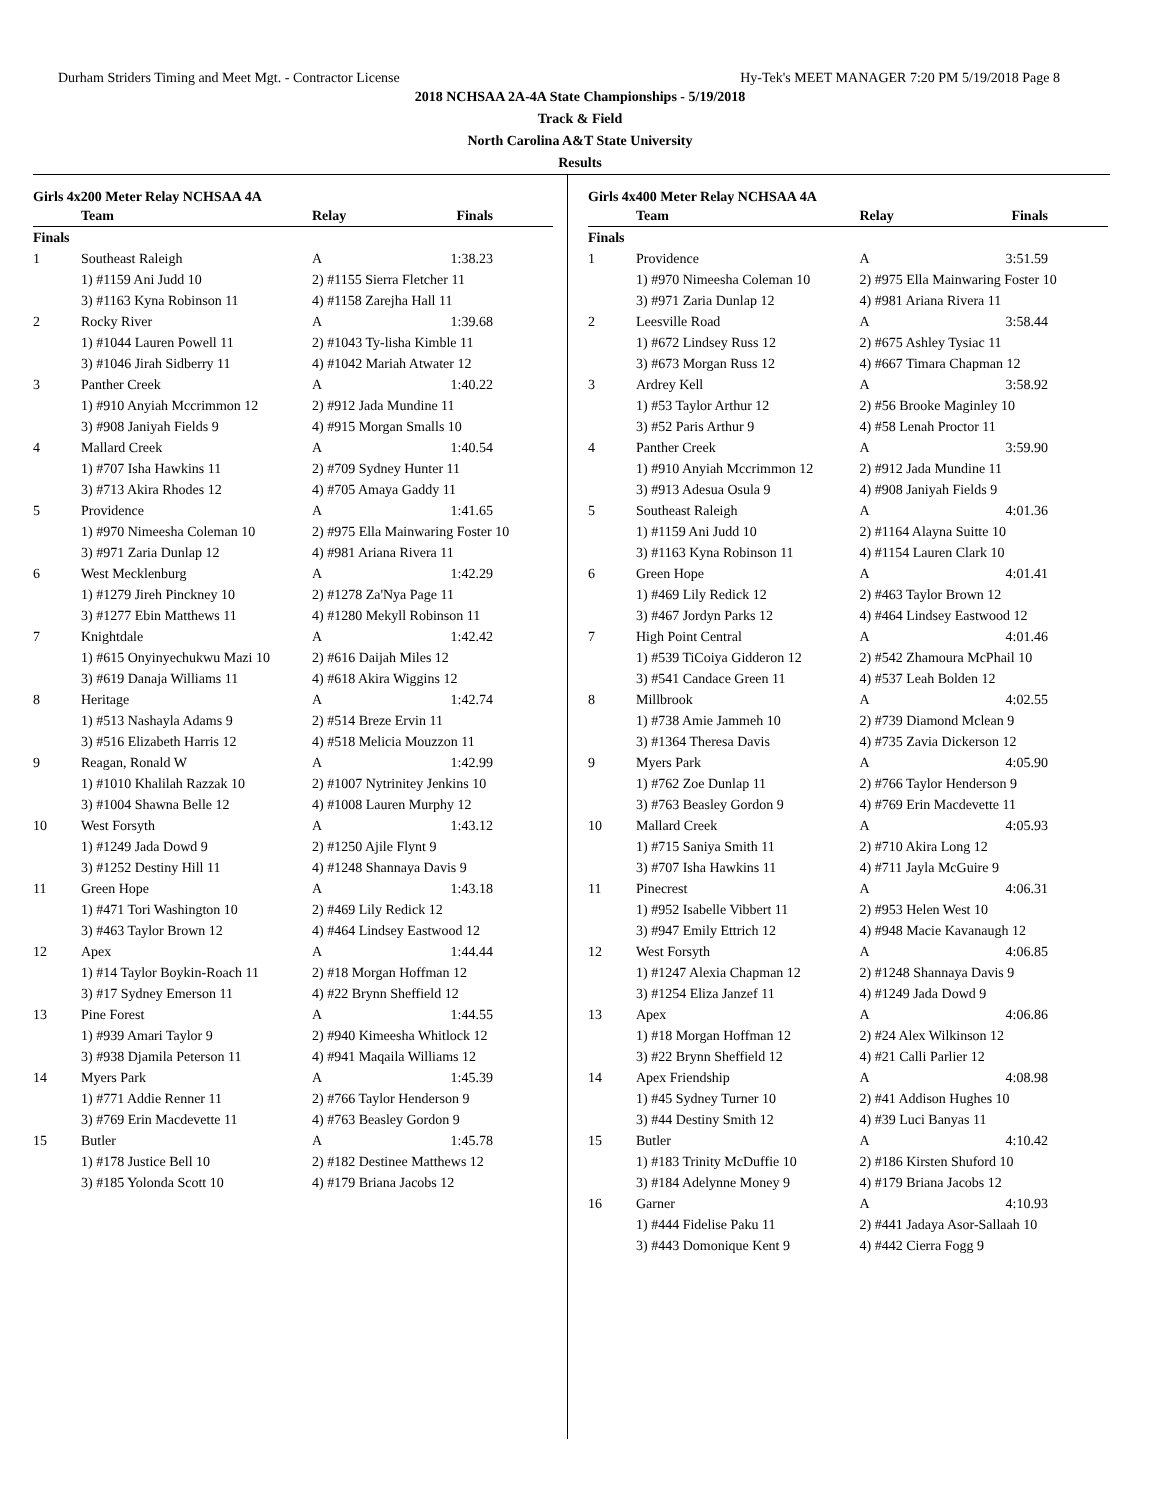Durham Striders Timing and Meet Mgt. - Contractor License Hy-Tek's MEET MANAGER 7:20 PM 5/19/2018 Page 8
2018 NCHSAA 2A-4A State Championships - 5/19/2018
Track & Field
North Carolina A&T State University
Results
Girls 4x200 Meter Relay NCHSAA 4A
| | Team | Relay | Finals |
| --- | --- | --- | --- |
| Finals | | | |
| 1 | Southeast Raleigh | A | 1:38.23 |
| | 1) #1159 Ani Judd 10 | 2) #1155 Sierra Fletcher 11 | |
| | 3) #1163 Kyna Robinson 11 | 4) #1158 Zarejha Hall 11 | |
| 2 | Rocky River | A | 1:39.68 |
| | 1) #1044 Lauren Powell 11 | 2) #1043 Ty-lisha Kimble 11 | |
| | 3) #1046 Jirah Sidberry 11 | 4) #1042 Mariah Atwater 12 | |
| 3 | Panther Creek | A | 1:40.22 |
| | 1) #910 Anyiah Mccrimmon 12 | 2) #912 Jada Mundine 11 | |
| | 3) #908 Janiyah Fields 9 | 4) #915 Morgan Smalls 10 | |
| 4 | Mallard Creek | A | 1:40.54 |
| | 1) #707 Isha Hawkins 11 | 2) #709 Sydney Hunter 11 | |
| | 3) #713 Akira Rhodes 12 | 4) #705 Amaya Gaddy 11 | |
| 5 | Providence | A | 1:41.65 |
| | 1) #970 Nimeesha Coleman 10 | 2) #975 Ella Mainwaring Foster 10 | |
| | 3) #971 Zaria Dunlap 12 | 4) #981 Ariana Rivera 11 | |
| 6 | West Mecklenburg | A | 1:42.29 |
| | 1) #1279 Jireh Pinckney 10 | 2) #1278 Za'Nya Page 11 | |
| | 3) #1277 Ebin Matthews 11 | 4) #1280 Mekyll Robinson 11 | |
| 7 | Knightdale | A | 1:42.42 |
| | 1) #615 Onyinyechukwu Mazi 10 | 2) #616 Daijah Miles 12 | |
| | 3) #619 Danaja Williams 11 | 4) #618 Akira Wiggins 12 | |
| 8 | Heritage | A | 1:42.74 |
| | 1) #513 Nashayla Adams 9 | 2) #514 Breze Ervin 11 | |
| | 3) #516 Elizabeth Harris 12 | 4) #518 Melicia Mouzzon 11 | |
| 9 | Reagan, Ronald W | A | 1:42.99 |
| | 1) #1010 Khalilah Razzak 10 | 2) #1007 Nytrinitey Jenkins 10 | |
| | 3) #1004 Shawna Belle 12 | 4) #1008 Lauren Murphy 12 | |
| 10 | West Forsyth | A | 1:43.12 |
| | 1) #1249 Jada Dowd 9 | 2) #1250 Ajile Flynt 9 | |
| | 3) #1252 Destiny Hill 11 | 4) #1248 Shannaya Davis 9 | |
| 11 | Green Hope | A | 1:43.18 |
| | 1) #471 Tori Washington 10 | 2) #469 Lily Redick 12 | |
| | 3) #463 Taylor Brown 12 | 4) #464 Lindsey Eastwood 12 | |
| 12 | Apex | A | 1:44.44 |
| | 1) #14 Taylor Boykin-Roach 11 | 2) #18 Morgan Hoffman 12 | |
| | 3) #17 Sydney Emerson 11 | 4) #22 Brynn Sheffield 12 | |
| 13 | Pine Forest | A | 1:44.55 |
| | 1) #939 Amari Taylor 9 | 2) #940 Kimeesha Whitlock 12 | |
| | 3) #938 Djamila Peterson 11 | 4) #941 Maqaila Williams 12 | |
| 14 | Myers Park | A | 1:45.39 |
| | 1) #771 Addie Renner 11 | 2) #766 Taylor Henderson 9 | |
| | 3) #769 Erin Macdevette 11 | 4) #763 Beasley Gordon 9 | |
| 15 | Butler | A | 1:45.78 |
| | 1) #178 Justice Bell 10 | 2) #182 Destinee Matthews 12 | |
| | 3) #185 Yolonda Scott 10 | 4) #179 Briana Jacobs 12 | |
Girls 4x400 Meter Relay NCHSAA 4A
| | Team | Relay | Finals |
| --- | --- | --- | --- |
| Finals | | | |
| 1 | Providence | A | 3:51.59 |
| | 1) #970 Nimeesha Coleman 10 | 2) #975 Ella Mainwaring Foster 10 | |
| | 3) #971 Zaria Dunlap 12 | 4) #981 Ariana Rivera 11 | |
| 2 | Leesville Road | A | 3:58.44 |
| | 1) #672 Lindsey Russ 12 | 2) #675 Ashley Tysiac 11 | |
| | 3) #673 Morgan Russ 12 | 4) #667 Timara Chapman 12 | |
| 3 | Ardrey Kell | A | 3:58.92 |
| | 1) #53 Taylor Arthur 12 | 2) #56 Brooke Maginley 10 | |
| | 3) #52 Paris Arthur 9 | 4) #58 Lenah Proctor 11 | |
| 4 | Panther Creek | A | 3:59.90 |
| | 1) #910 Anyiah Mccrimmon 12 | 2) #912 Jada Mundine 11 | |
| | 3) #913 Adesua Osula 9 | 4) #908 Janiyah Fields 9 | |
| 5 | Southeast Raleigh | A | 4:01.36 |
| | 1) #1159 Ani Judd 10 | 2) #1164 Alayna Suitte 10 | |
| | 3) #1163 Kyna Robinson 11 | 4) #1154 Lauren Clark 10 | |
| 6 | Green Hope | A | 4:01.41 |
| | 1) #469 Lily Redick 12 | 2) #463 Taylor Brown 12 | |
| | 3) #467 Jordyn Parks 12 | 4) #464 Lindsey Eastwood 12 | |
| 7 | High Point Central | A | 4:01.46 |
| | 1) #539 TiCoiya Gidderon 12 | 2) #542 Zhamoura McPhail 10 | |
| | 3) #541 Candace Green 11 | 4) #537 Leah Bolden 12 | |
| 8 | Millbrook | A | 4:02.55 |
| | 1) #738 Amie Jammeh 10 | 2) #739 Diamond Mclean 9 | |
| | 3) #1364 Theresa Davis | 4) #735 Zavia Dickerson 12 | |
| 9 | Myers Park | A | 4:05.90 |
| | 1) #762 Zoe Dunlap 11 | 2) #766 Taylor Henderson 9 | |
| | 3) #763 Beasley Gordon 9 | 4) #769 Erin Macdevette 11 | |
| 10 | Mallard Creek | A | 4:05.93 |
| | 1) #715 Saniya Smith 11 | 2) #710 Akira Long 12 | |
| | 3) #707 Isha Hawkins 11 | 4) #711 Jayla McGuire 9 | |
| 11 | Pinecrest | A | 4:06.31 |
| | 1) #952 Isabelle Vibbert 11 | 2) #953 Helen West 10 | |
| | 3) #947 Emily Ettrich 12 | 4) #948 Macie Kavanaugh 12 | |
| 12 | West Forsyth | A | 4:06.85 |
| | 1) #1247 Alexia Chapman 12 | 2) #1248 Shannaya Davis 9 | |
| | 3) #1254 Eliza Janzef 11 | 4) #1249 Jada Dowd 9 | |
| 13 | Apex | A | 4:06.86 |
| | 1) #18 Morgan Hoffman 12 | 2) #24 Alex Wilkinson 12 | |
| | 3) #22 Brynn Sheffield 12 | 4) #21 Calli Parlier 12 | |
| 14 | Apex Friendship | A | 4:08.98 |
| | 1) #45 Sydney Turner 10 | 2) #41 Addison Hughes 10 | |
| | 3) #44 Destiny Smith 12 | 4) #39 Luci Banyas 11 | |
| 15 | Butler | A | 4:10.42 |
| | 1) #183 Trinity McDuffie 10 | 2) #186 Kirsten Shuford 10 | |
| | 3) #184 Adelynne Money 9 | 4) #179 Briana Jacobs 12 | |
| 16 | Garner | A | 4:10.93 |
| | 1) #444 Fidelise Paku 11 | 2) #441 Jadaya Asor-Sallaah 10 | |
| | 3) #443 Domonique Kent 9 | 4) #442 Cierra Fogg 9 | |